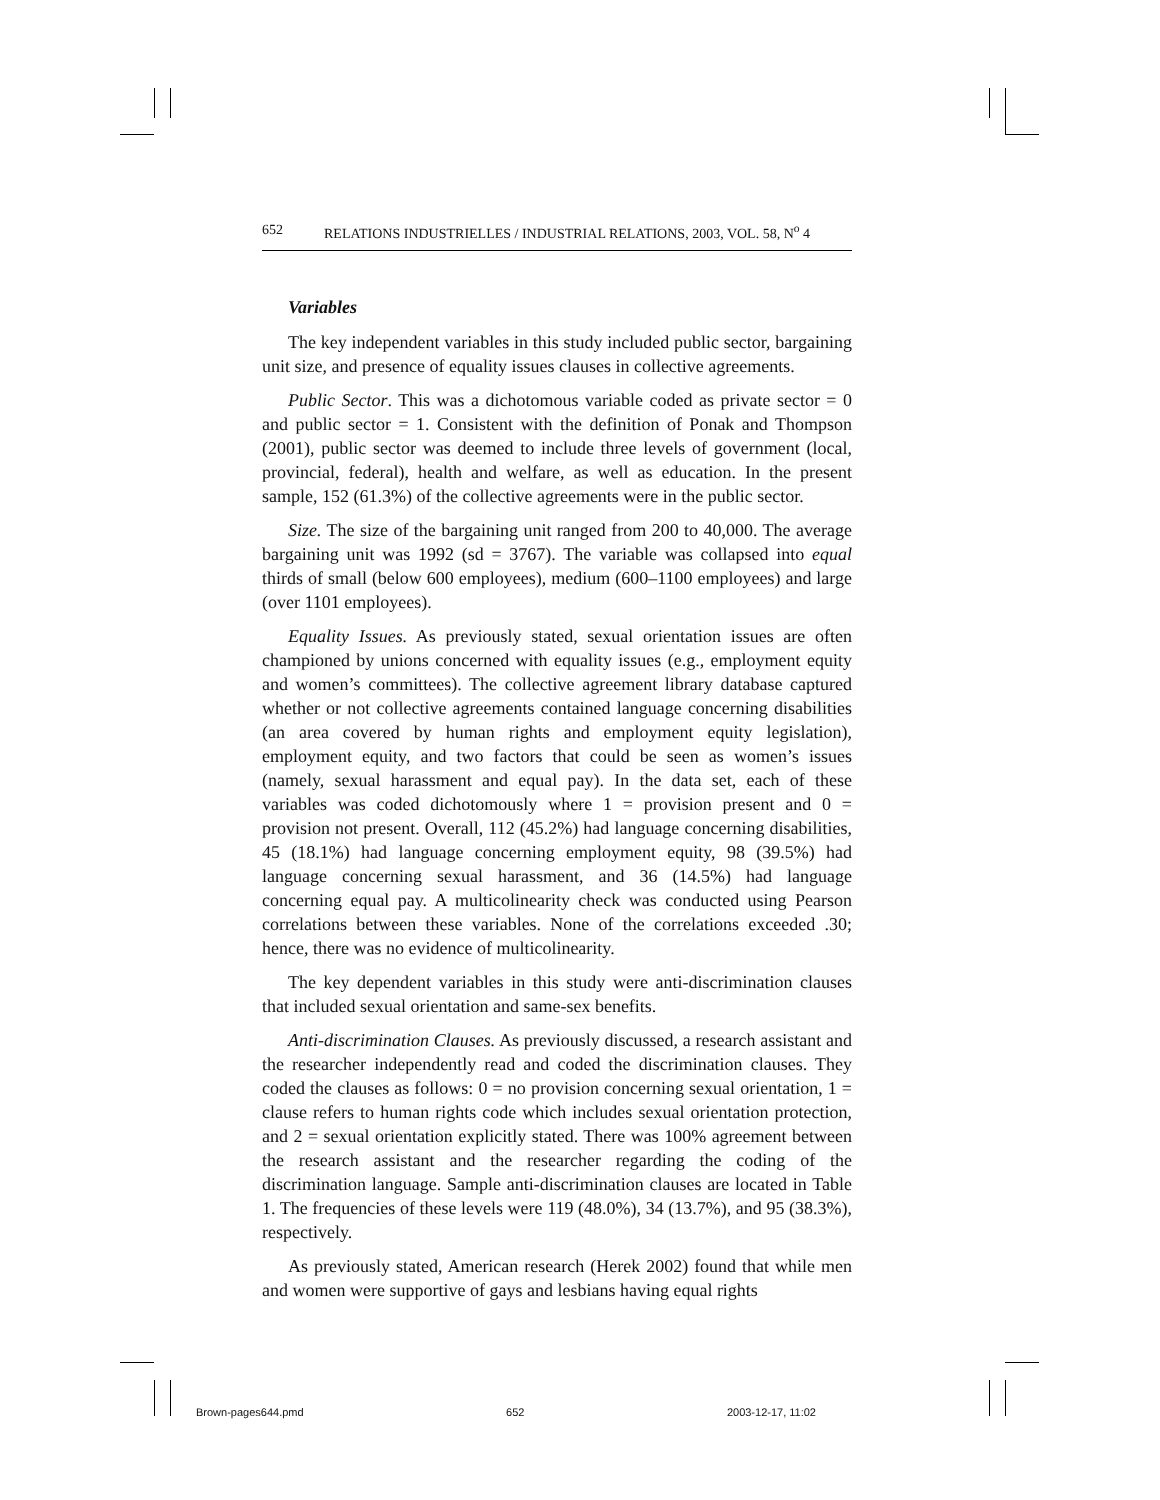652 RELATIONS INDUSTRIELLES / INDUSTRIAL RELATIONS, 2003, VOL. 58, N<sup>o</sup> 4
Variables
The key independent variables in this study included public sector, bargaining unit size, and presence of equality issues clauses in collective agreements.
Public Sector. This was a dichotomous variable coded as private sector = 0 and public sector = 1. Consistent with the definition of Ponak and Thompson (2001), public sector was deemed to include three levels of government (local, provincial, federal), health and welfare, as well as education. In the present sample, 152 (61.3%) of the collective agreements were in the public sector.
Size. The size of the bargaining unit ranged from 200 to 40,000. The average bargaining unit was 1992 (sd = 3767). The variable was collapsed into equal thirds of small (below 600 employees), medium (600–1100 employees) and large (over 1101 employees).
Equality Issues. As previously stated, sexual orientation issues are often championed by unions concerned with equality issues (e.g., employment equity and women’s committees). The collective agreement library database captured whether or not collective agreements contained language concerning disabilities (an area covered by human rights and employment equity legislation), employment equity, and two factors that could be seen as women’s issues (namely, sexual harassment and equal pay). In the data set, each of these variables was coded dichotomously where 1 = provision present and 0 = provision not present. Overall, 112 (45.2%) had language concerning disabilities, 45 (18.1%) had language concerning employment equity, 98 (39.5%) had language concerning sexual harassment, and 36 (14.5%) had language concerning equal pay. A multicolinearity check was conducted using Pearson correlations between these variables. None of the correlations exceeded .30; hence, there was no evidence of multicolinearity.
The key dependent variables in this study were anti-discrimination clauses that included sexual orientation and same-sex benefits.
Anti-discrimination Clauses. As previously discussed, a research assistant and the researcher independently read and coded the discrimination clauses. They coded the clauses as follows: 0 = no provision concerning sexual orientation, 1 = clause refers to human rights code which includes sexual orientation protection, and 2 = sexual orientation explicitly stated. There was 100% agreement between the research assistant and the researcher regarding the coding of the discrimination language. Sample anti-discrimination clauses are located in Table 1. The frequencies of these levels were 119 (48.0%), 34 (13.7%), and 95 (38.3%), respectively.
As previously stated, American research (Herek 2002) found that while men and women were supportive of gays and lesbians having equal rights
Brown-pages644.pmd 652 2003-12-17, 11:02